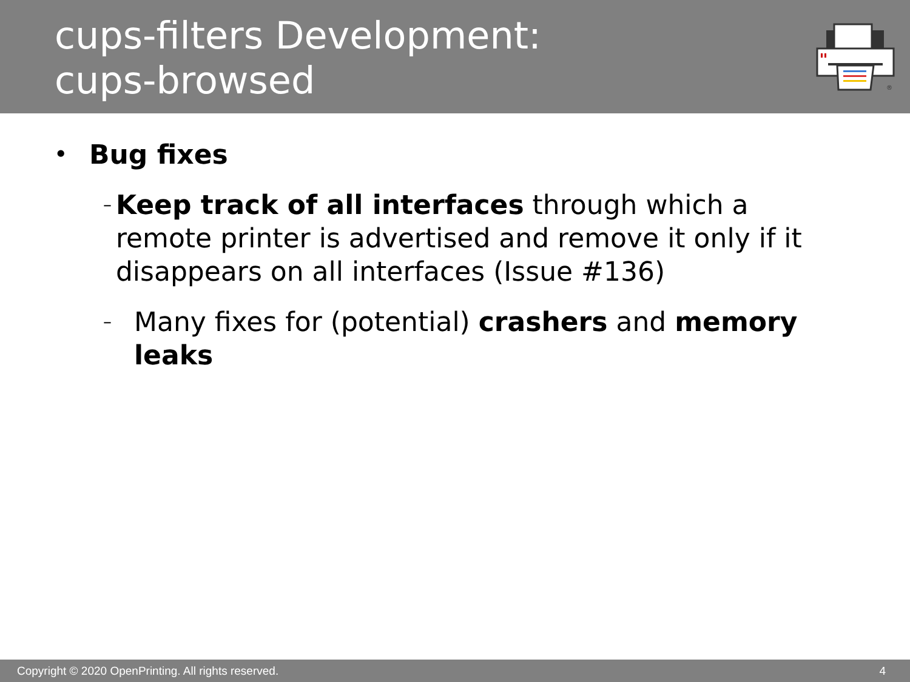cups-filters Development:
cups-browsed
®
• Bug fixes
– Keep track of all interfaces through which a remote printer is advertised and remove it only if it disappears on all interfaces (Issue #136)
– Many fixes for (potential) crashers and memory leaks
Copyright © 2020 OpenPrinting. All rights reserved. 4